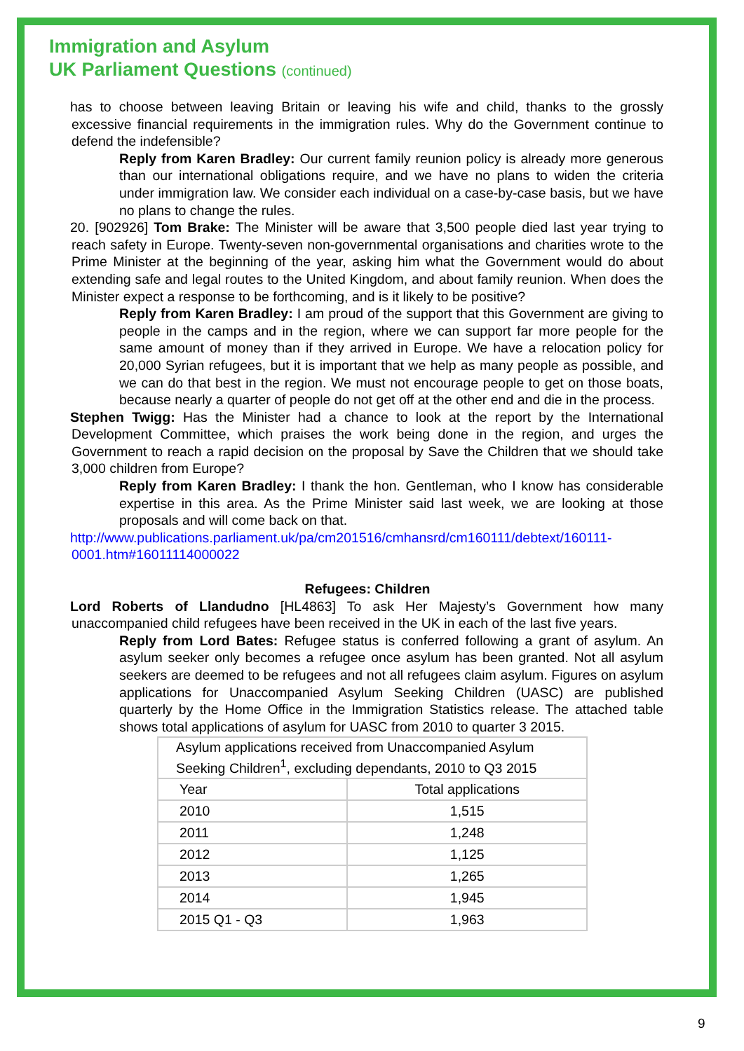Immigration and Asylum
UK Parliament Questions (continued)
has to choose between leaving Britain or leaving his wife and child, thanks to the grossly excessive financial requirements in the immigration rules. Why do the Government continue to defend the indefensible?
Reply from Karen Bradley: Our current family reunion policy is already more generous than our international obligations require, and we have no plans to widen the criteria under immigration law. We consider each individual on a case-by-case basis, but we have no plans to change the rules.
20. [902926] Tom Brake: The Minister will be aware that 3,500 people died last year trying to reach safety in Europe. Twenty-seven non-governmental organisations and charities wrote to the Prime Minister at the beginning of the year, asking him what the Government would do about extending safe and legal routes to the United Kingdom, and about family reunion. When does the Minister expect a response to be forthcoming, and is it likely to be positive?
Reply from Karen Bradley: I am proud of the support that this Government are giving to people in the camps and in the region, where we can support far more people for the same amount of money than if they arrived in Europe. We have a relocation policy for 20,000 Syrian refugees, but it is important that we help as many people as possible, and we can do that best in the region. We must not encourage people to get on those boats, because nearly a quarter of people do not get off at the other end and die in the process.
Stephen Twigg: Has the Minister had a chance to look at the report by the International Development Committee, which praises the work being done in the region, and urges the Government to reach a rapid decision on the proposal by Save the Children that we should take 3,000 children from Europe?
Reply from Karen Bradley: I thank the hon. Gentleman, who I know has considerable expertise in this area. As the Prime Minister said last week, we are looking at those proposals and will come back on that.
http://www.publications.parliament.uk/pa/cm201516/cmhansrd/cm160111/debtext/160111-0001.htm#16011114000022
Refugees: Children
Lord Roberts of Llandudno [HL4863] To ask Her Majesty’s Government how many unaccompanied child refugees have been received in the UK in each of the last five years.
Reply from Lord Bates: Refugee status is conferred following a grant of asylum. An asylum seeker only becomes a refugee once asylum has been granted. Not all asylum seekers are deemed to be refugees and not all refugees claim asylum. Figures on asylum applications for Unaccompanied Asylum Seeking Children (UASC) are published quarterly by the Home Office in the Immigration Statistics release. The attached table shows total applications of asylum for UASC from 2010 to quarter 3 2015.
| Asylum applications received from Unaccompanied Asylum Seeking Children<sup>1</sup>, excluding dependants, 2010 to Q3 2015 | |
| --- | --- |
| Year | Total applications |
| 2010 | 1,515 |
| 2011 | 1,248 |
| 2012 | 1,125 |
| 2013 | 1,265 |
| 2014 | 1,945 |
| 2015 Q1 - Q3 | 1,963 |
9